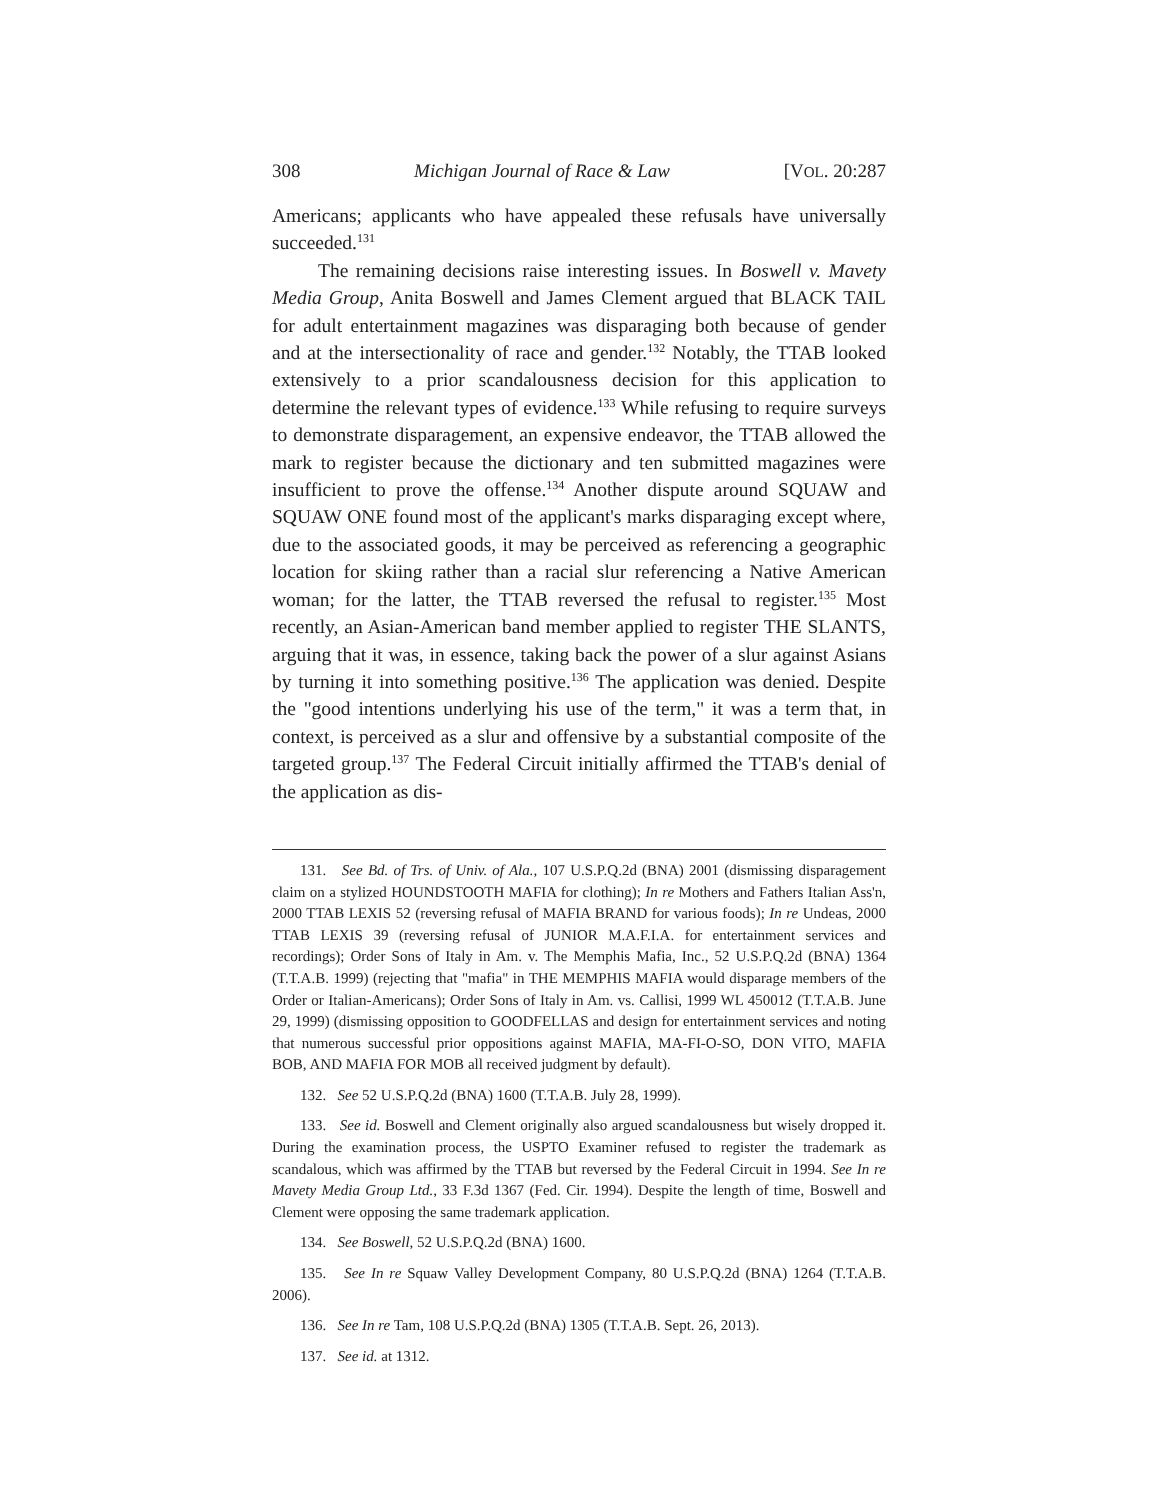308 Michigan Journal of Race & Law [VOL. 20:287
Americans; applicants who have appealed these refusals have universally succeeded.<sup>131</sup>
The remaining decisions raise interesting issues. In Boswell v. Mavety Media Group, Anita Boswell and James Clement argued that BLACK TAIL for adult entertainment magazines was disparaging both because of gender and at the intersectionality of race and gender.<sup>132</sup> Notably, the TTAB looked extensively to a prior scandalousness decision for this application to determine the relevant types of evidence.<sup>133</sup> While refusing to require surveys to demonstrate disparagement, an expensive endeavor, the TTAB allowed the mark to register because the dictionary and ten submitted magazines were insufficient to prove the offense.<sup>134</sup> Another dispute around SQUAW and SQUAW ONE found most of the applicant's marks disparaging except where, due to the associated goods, it may be perceived as referencing a geographic location for skiing rather than a racial slur referencing a Native American woman; for the latter, the TTAB reversed the refusal to register.<sup>135</sup> Most recently, an Asian-American band member applied to register THE SLANTS, arguing that it was, in essence, taking back the power of a slur against Asians by turning it into something positive.<sup>136</sup> The application was denied. Despite the "good intentions underlying his use of the term," it was a term that, in context, is perceived as a slur and offensive by a substantial composite of the targeted group.<sup>137</sup> The Federal Circuit initially affirmed the TTAB's denial of the application as dis-
131. See Bd. of Trs. of Univ. of Ala., 107 U.S.P.Q.2d (BNA) 2001 (dismissing disparagement claim on a stylized HOUNDSTOOTH MAFIA for clothing); In re Mothers and Fathers Italian Ass'n, 2000 TTAB LEXIS 52 (reversing refusal of MAFIA BRAND for various foods); In re Undeas, 2000 TTAB LEXIS 39 (reversing refusal of JUNIOR M.A.F.I.A. for entertainment services and recordings); Order Sons of Italy in Am. v. The Memphis Mafia, Inc., 52 U.S.P.Q.2d (BNA) 1364 (T.T.A.B. 1999) (rejecting that "mafia" in THE MEMPHIS MAFIA would disparage members of the Order or Italian-Americans); Order Sons of Italy in Am. vs. Callisi, 1999 WL 450012 (T.T.A.B. June 29, 1999) (dismissing opposition to GOODFELLAS and design for entertainment services and noting that numerous successful prior oppositions against MAFIA, MA-FI-O-SO, DON VITO, MAFIA BOB, AND MAFIA FOR MOB all received judgment by default).
132. See 52 U.S.P.Q.2d (BNA) 1600 (T.T.A.B. July 28, 1999).
133. See id. Boswell and Clement originally also argued scandalousness but wisely dropped it. During the examination process, the USPTO Examiner refused to register the trademark as scandalous, which was affirmed by the TTAB but reversed by the Federal Circuit in 1994. See In re Mavety Media Group Ltd., 33 F.3d 1367 (Fed. Cir. 1994). Despite the length of time, Boswell and Clement were opposing the same trademark application.
134. See Boswell, 52 U.S.P.Q.2d (BNA) 1600.
135. See In re Squaw Valley Development Company, 80 U.S.P.Q.2d (BNA) 1264 (T.T.A.B. 2006).
136. See In re Tam, 108 U.S.P.Q.2d (BNA) 1305 (T.T.A.B. Sept. 26, 2013).
137. See id. at 1312.